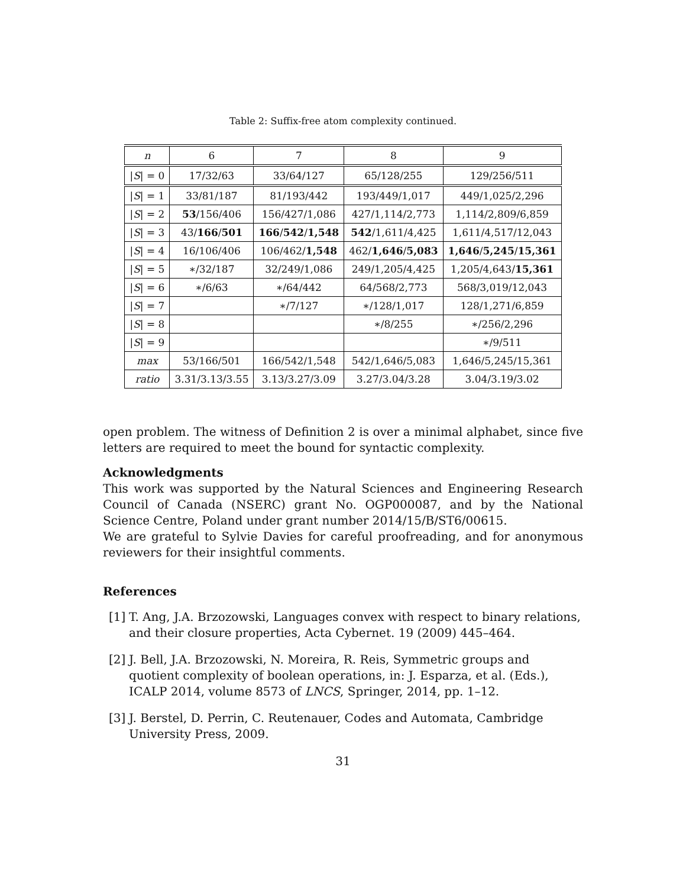Table 2: Suffix-free atom complexity continued.
| n | 6 | 7 | 8 | 9 |
| --- | --- | --- | --- | --- |
| / S / = 0 | 17/32/63 | 33/64/127 | 65/128/255 | 129/256/511 |
| / S / = 1 | 33/81/187 | 81/193/442 | 193/449/1,017 | 449/1,025/2,296 |
| / S / = 2 | 53 /156/406 | 156/427/1,086 | 427/1,114/2,773 | 1,114/2,809/6,859 |
| / S / = 3 | 43/ 166 / 501 | 166 / 542 / 1,548 | 542 /1,611/4,425 | 1,611/4,517/12,043 |
| / S / = 4 | 16/106/406 | 106/462/ 1,548 | 462/ 1,646 / 5,083 | 1,646 / 5,245 / 15,361 |
| / S / = 5 | ∗/32/187 | 32/249/1,086 | 249/1,205/4,425 | 1,205/4,643/ 15,361 |
| / S / = 6 | ∗/6/63 | ∗/64/442 | 64/568/2,773 | 568/3,019/12,043 |
| / S / = 7 | | ∗/7/127 | ∗/128/1,017 | 128/1,271/6,859 |
| / S / = 8 | | | ∗/8/255 | ∗/256/2,296 |
| / S / = 9 | | | | ∗/9/511 |
| max | 53/166/501 | 166/542/1,548 | 542/1,646/5,083 | 1,646/5,245/15,361 |
| ratio | 3.31/3.13/3.55 | 3.13/3.27/3.09 | 3.27/3.04/3.28 | 3.04/3.19/3.02 |
open problem. The witness of Definition 2 is over a minimal alphabet, since five letters are required to meet the bound for syntactic complexity.
Acknowledgments
This work was supported by the Natural Sciences and Engineering Research Council of Canada (NSERC) grant No. OGP000087, and by the National Science Centre, Poland under grant number 2014/15/B/ST6/00615.
We are grateful to Sylvie Davies for careful proofreading, and for anonymous reviewers for their insightful comments.
References
[1] T. Ang, J.A. Brzozowski, Languages convex with respect to binary relations, and their closure properties, Acta Cybernet. 19 (2009) 445–464.
[2] J. Bell, J.A. Brzozowski, N. Moreira, R. Reis, Symmetric groups and quotient complexity of boolean operations, in: J. Esparza, et al. (Eds.), ICALP 2014, volume 8573 of LNCS, Springer, 2014, pp. 1–12.
[3] J. Berstel, D. Perrin, C. Reutenauer, Codes and Automata, Cambridge University Press, 2009.
31